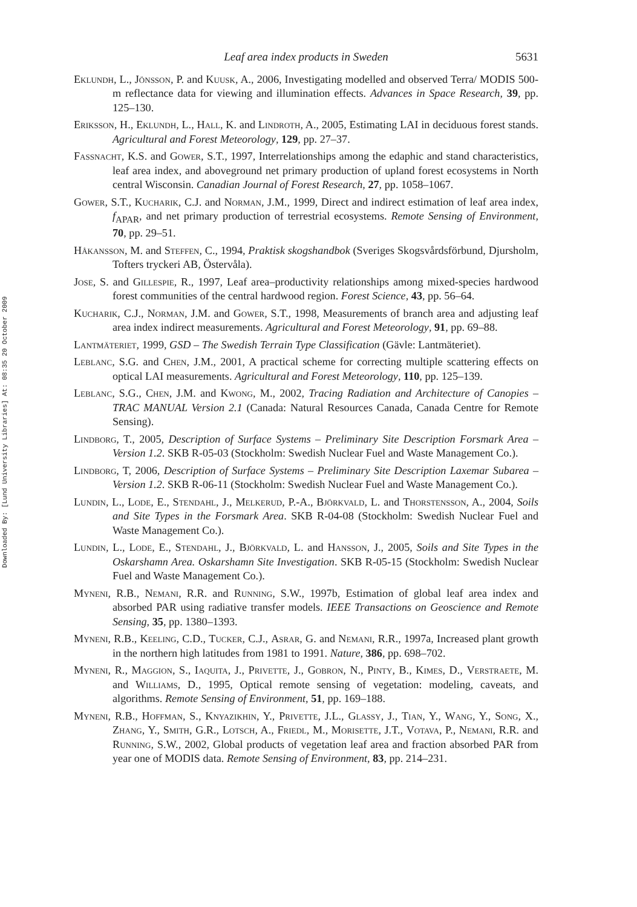Downloaded By: [Lund University Libraries] At: 08:35 20 October 2009
Leaf area index products in Sweden 5631
Eklundh, L., Jönsson, P. and Kuusk, A., 2006, Investigating modelled and observed Terra/ MODIS 500-m reflectance data for viewing and illumination effects. Advances in Space Research, 39, pp. 125–130.
Eriksson, H., Eklundh, L., Hall, K. and Lindroth, A., 2005, Estimating LAI in deciduous forest stands. Agricultural and Forest Meteorology, 129, pp. 27–37.
Fassnacht, K.S. and Gower, S.T., 1997, Interrelationships among the edaphic and stand characteristics, leaf area index, and aboveground net primary production of upland forest ecosystems in North central Wisconsin. Canadian Journal of Forest Research, 27, pp. 1058–1067.
Gower, S.T., Kucharik, C.J. and Norman, J.M., 1999, Direct and indirect estimation of leaf area index, f<sub>APAR</sub>, and net primary production of terrestrial ecosystems. Remote Sensing of Environment, 70, pp. 29–51.
Håkansson, M. and Steffen, C., 1994, Praktisk skogshandbok (Sveriges Skogsvårdsförbund, Djursholm, Tofters tryckeri AB, Östervåla).
Jose, S. and Gillespie, R., 1997, Leaf area–productivity relationships among mixed-species hardwood forest communities of the central hardwood region. Forest Science, 43, pp. 56–64.
Kucharik, C.J., Norman, J.M. and Gower, S.T., 1998, Measurements of branch area and adjusting leaf area index indirect measurements. Agricultural and Forest Meteorology, 91, pp. 69–88.
Lantmäteriet, 1999, GSD – The Swedish Terrain Type Classification (Gävle: Lantmäteriet).
Leblanc, S.G. and Chen, J.M., 2001, A practical scheme for correcting multiple scattering effects on optical LAI measurements. Agricultural and Forest Meteorology, 110, pp. 125–139.
Leblanc, S.G., Chen, J.M. and Kwong, M., 2002, Tracing Radiation and Architecture of Canopies – TRAC MANUAL Version 2.1 (Canada: Natural Resources Canada, Canada Centre for Remote Sensing).
Lindborg, T., 2005, Description of Surface Systems – Preliminary Site Description Forsmark Area – Version 1.2. SKB R-05-03 (Stockholm: Swedish Nuclear Fuel and Waste Management Co.).
Lindborg, T, 2006, Description of Surface Systems – Preliminary Site Description Laxemar Subarea – Version 1.2. SKB R-06-11 (Stockholm: Swedish Nuclear Fuel and Waste Management Co.).
Lundin, L., Lode, E., Stendahl, J., Melkerud, P.-A., Björkvald, L. and Thorstensson, A., 2004, Soils and Site Types in the Forsmark Area. SKB R-04-08 (Stockholm: Swedish Nuclear Fuel and Waste Management Co.).
Lundin, L., Lode, E., Stendahl, J., Björkvald, L. and Hansson, J., 2005, Soils and Site Types in the Oskarshamn Area. Oskarshamn Site Investigation. SKB R-05-15 (Stockholm: Swedish Nuclear Fuel and Waste Management Co.).
Myneni, R.B., Nemani, R.R. and Running, S.W., 1997b, Estimation of global leaf area index and absorbed PAR using radiative transfer models. IEEE Transactions on Geoscience and Remote Sensing, 35, pp. 1380–1393.
Myneni, R.B., Keeling, C.D., Tucker, C.J., Asrar, G. and Nemani, R.R., 1997a, Increased plant growth in the northern high latitudes from 1981 to 1991. Nature, 386, pp. 698–702.
Myneni, R., Maggion, S., Iaquita, J., Privette, J., Gobron, N., Pinty, B., Kimes, D., Verstraete, M. and Williams, D., 1995, Optical remote sensing of vegetation: modeling, caveats, and algorithms. Remote Sensing of Environment, 51, pp. 169–188.
Myneni, R.B., Hoffman, S., Knyazikhin, Y., Privette, J.L., Glassy, J., Tian, Y., Wang, Y., Song, X., Zhang, Y., Smith, G.R., Lotsch, A., Friedl, M., Morisette, J.T., Votava, P., Nemani, R.R. and Running, S.W., 2002, Global products of vegetation leaf area and fraction absorbed PAR from year one of MODIS data. Remote Sensing of Environment, 83, pp. 214–231.